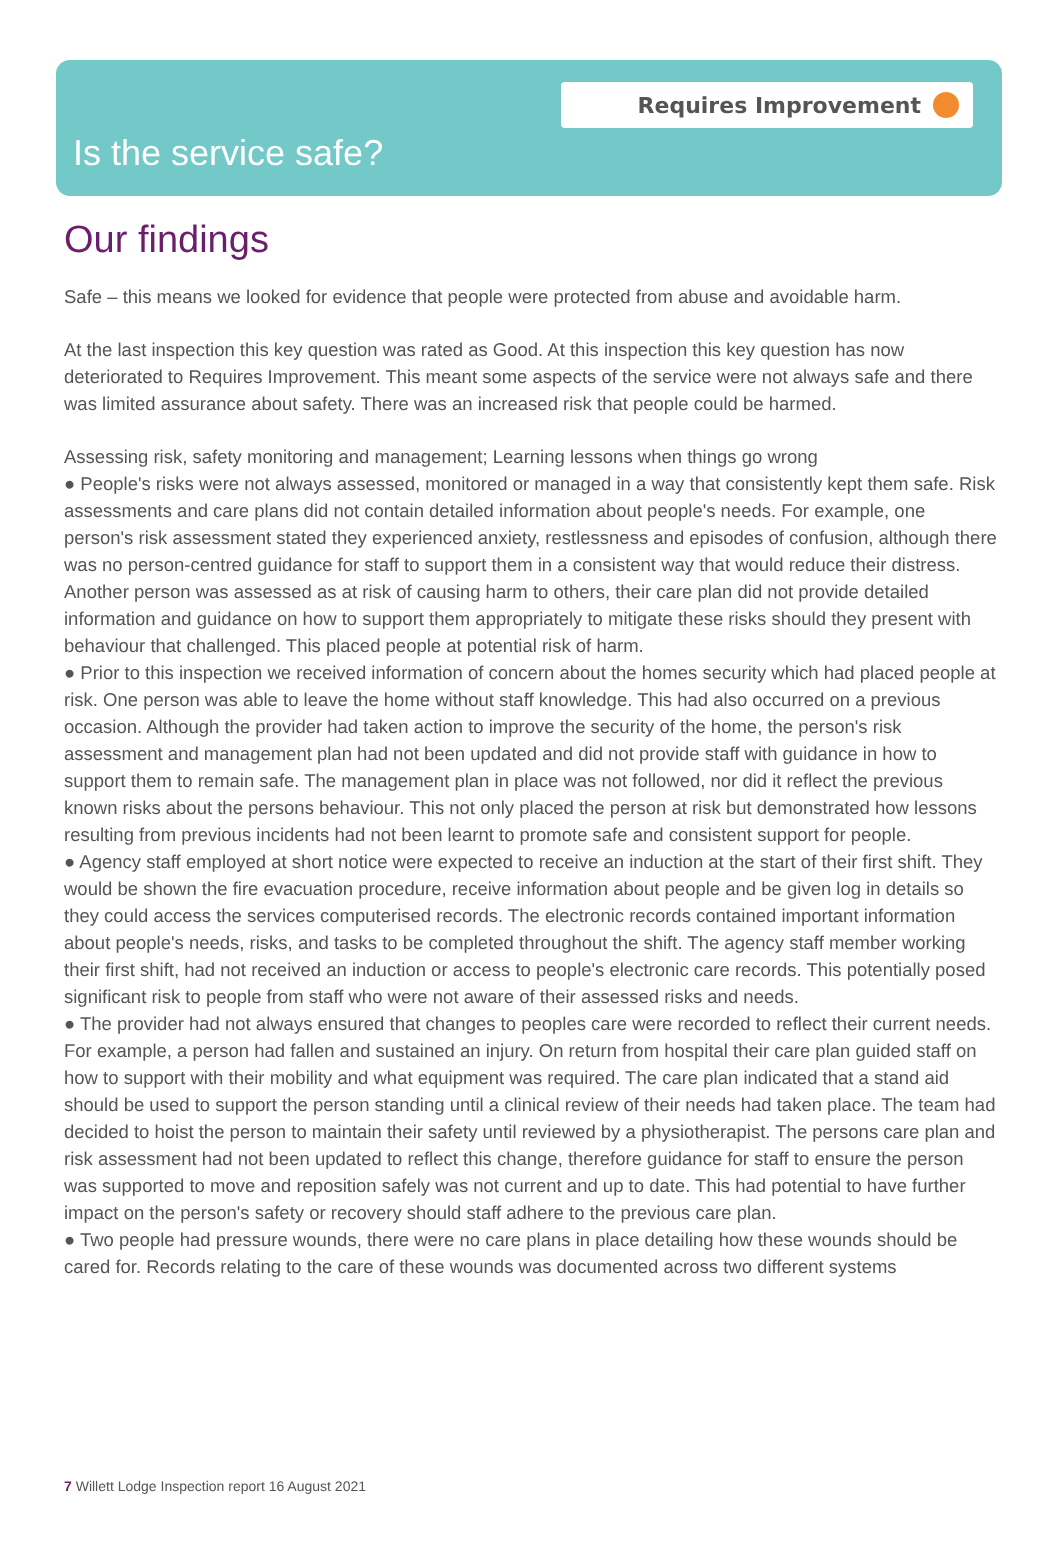Requires Improvement
Is the service safe?
Our findings
Safe – this means we looked for evidence that people were protected from abuse and avoidable harm.
At the last inspection this key question was rated as Good. At this inspection this key question has now deteriorated to Requires Improvement. This meant some aspects of the service were not always safe and there was limited assurance about safety. There was an increased risk that people could be harmed.
Assessing risk, safety monitoring and management; Learning lessons when things go wrong
● People's risks were not always assessed, monitored or managed in a way that consistently kept them safe. Risk assessments and care plans did not contain detailed information about people's needs. For example, one person's risk assessment stated they experienced anxiety, restlessness and episodes of confusion, although there was no person-centred guidance for staff to support them in a consistent way that would reduce their distress. Another person was assessed as at risk of causing harm to others, their care plan did not provide detailed information and guidance on how to support them appropriately to mitigate these risks should they present with behaviour that challenged. This placed people at potential risk of harm.
● Prior to this inspection we received information of concern about the homes security which had placed people at risk. One person was able to leave the home without staff knowledge. This had also occurred on a previous occasion. Although the provider had taken action to improve the security of the home, the person's risk assessment and management plan had not been updated and did not provide staff with guidance in how to support them to remain safe. The management plan in place was not followed, nor did it reflect the previous known risks about the persons behaviour. This not only placed the person at risk but demonstrated how lessons resulting from previous incidents had not been learnt to promote safe and consistent support for people.
● Agency staff employed at short notice were expected to receive an induction at the start of their first shift. They would be shown the fire evacuation procedure, receive information about people and be given log in details so they could access the services computerised records. The electronic records contained important information about people's needs, risks, and tasks to be completed throughout the shift. The agency staff member working their first shift, had not received an induction or access to people's electronic care records. This potentially posed significant risk to people from staff who were not aware of their assessed risks and needs.
● The provider had not always ensured that changes to peoples care were recorded to reflect their current needs. For example, a person had fallen and sustained an injury. On return from hospital their care plan guided staff on how to support with their mobility and what equipment was required. The care plan indicated that a stand aid should be used to support the person standing until a clinical review of their needs had taken place. The team had decided to hoist the person to maintain their safety until reviewed by a physiotherapist. The persons care plan and risk assessment had not been updated to reflect this change, therefore guidance for staff to ensure the person was supported to move and reposition safely was not current and up to date. This had potential to have further impact on the person's safety or recovery should staff adhere to the previous care plan.
● Two people had pressure wounds, there were no care plans in place detailing how these wounds should be cared for. Records relating to the care of these wounds was documented across two different systems
7 Willett Lodge Inspection report 16 August 2021